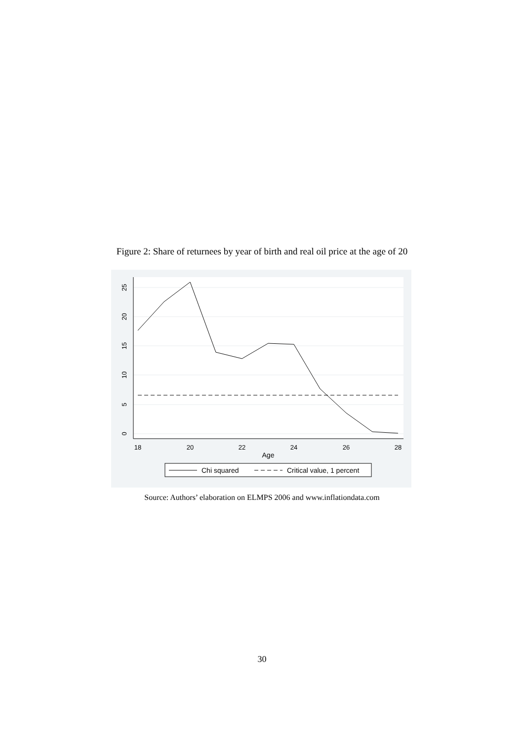Figure 2: Share of returnees by year of birth and real oil price at the age of 20
0
5
10
15
20
25
18
20
22
24
26
28
Age
Chi squared
Critical value, 1 percent
Source: Authors’ elaboration on ELMPS 2006 and www.inflationdata.com
30